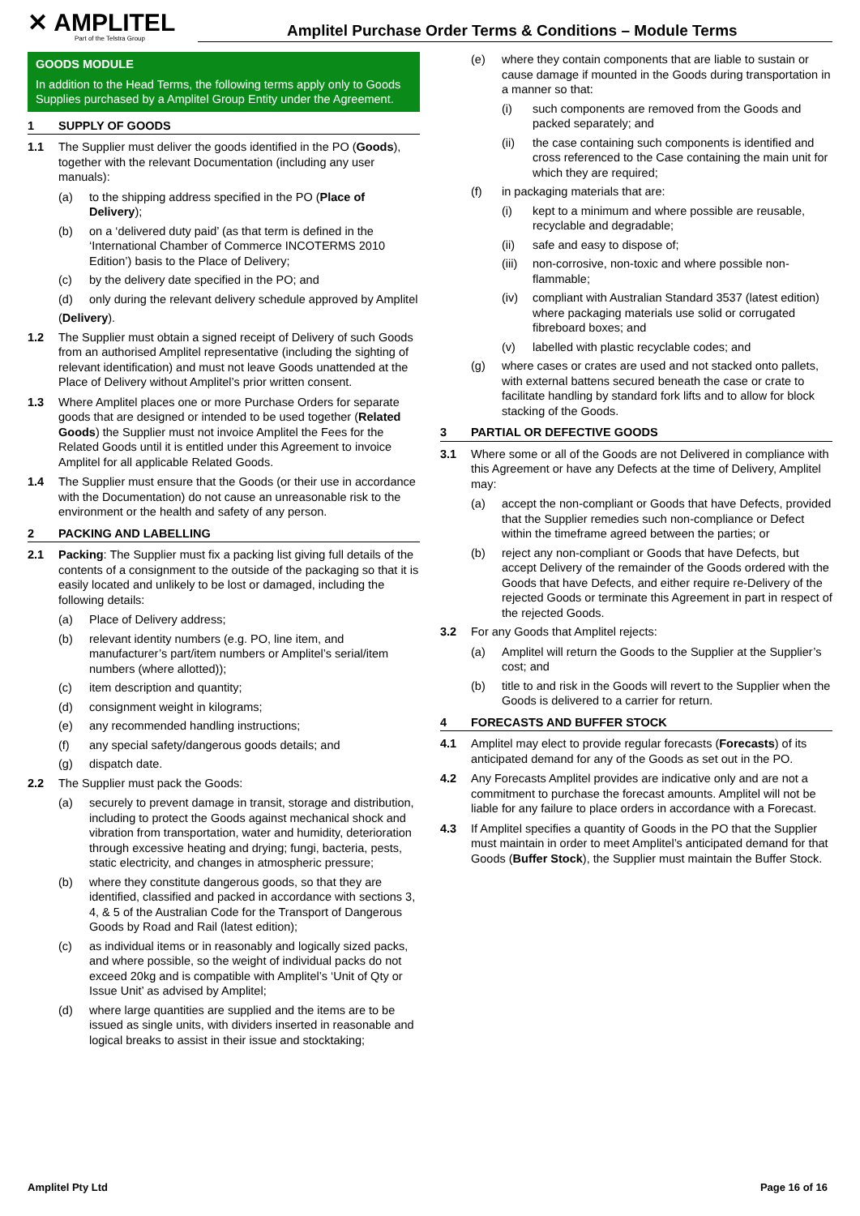✕ AMPLITEL
Part of the Telstra Group
Amplitel Purchase Order Terms & Conditions – Module Terms
GOODS MODULE
In addition to the Head Terms, the following terms apply only to Goods Supplies purchased by a Amplitel Group Entity under the Agreement.
1 SUPPLY OF GOODS
1.1 The Supplier must deliver the goods identified in the PO (Goods), together with the relevant Documentation (including any user manuals):
(a) to the shipping address specified in the PO (Place of Delivery);
(b) on a ‘delivered duty paid’ (as that term is defined in the ‘International Chamber of Commerce INCOTERMS 2010 Edition’) basis to the Place of Delivery;
(c) by the delivery date specified in the PO; and
(d) only during the relevant delivery schedule approved by Amplitel
(Delivery).
1.2 The Supplier must obtain a signed receipt of Delivery of such Goods from an authorised Amplitel representative (including the sighting of relevant identification) and must not leave Goods unattended at the Place of Delivery without Amplitel’s prior written consent.
1.3 Where Amplitel places one or more Purchase Orders for separate goods that are designed or intended to be used together (Related Goods) the Supplier must not invoice Amplitel the Fees for the Related Goods until it is entitled under this Agreement to invoice Amplitel for all applicable Related Goods.
1.4 The Supplier must ensure that the Goods (or their use in accordance with the Documentation) do not cause an unreasonable risk to the environment or the health and safety of any person.
2 PACKING AND LABELLING
2.1 Packing: The Supplier must fix a packing list giving full details of the contents of a consignment to the outside of the packaging so that it is easily located and unlikely to be lost or damaged, including the following details:
(a) Place of Delivery address;
(b) relevant identity numbers (e.g. PO, line item, and manufacturer’s part/item numbers or Amplitel’s serial/item numbers (where allotted));
(c) item description and quantity;
(d) consignment weight in kilograms;
(e) any recommended handling instructions;
(f) any special safety/dangerous goods details; and
(g) dispatch date.
2.2 The Supplier must pack the Goods:
(a) securely to prevent damage in transit, storage and distribution, including to protect the Goods against mechanical shock and vibration from transportation, water and humidity, deterioration through excessive heating and drying; fungi, bacteria, pests, static electricity, and changes in atmospheric pressure;
(b) where they constitute dangerous goods, so that they are identified, classified and packed in accordance with sections 3, 4, & 5 of the Australian Code for the Transport of Dangerous Goods by Road and Rail (latest edition);
(c) as individual items or in reasonably and logically sized packs, and where possible, so the weight of individual packs do not exceed 20kg and is compatible with Amplitel’s ‘Unit of Qty or Issue Unit’ as advised by Amplitel;
(d) where large quantities are supplied and the items are to be issued as single units, with dividers inserted in reasonable and logical breaks to assist in their issue and stocktaking;
(e) where they contain components that are liable to sustain or cause damage if mounted in the Goods during transportation in a manner so that:
(i) such components are removed from the Goods and packed separately; and
(ii) the case containing such components is identified and cross referenced to the Case containing the main unit for which they are required;
(f) in packaging materials that are:
(i) kept to a minimum and where possible are reusable, recyclable and degradable;
(ii) safe and easy to dispose of;
(iii)
non-corrosive, non-toxic and where possible non-flammable;
(iv) compliant with Australian Standard 3537 (latest edition) where packaging materials use solid or corrugated fibreboard boxes; and
(v) labelled with plastic recyclable codes; and
(g) where cases or crates are used and not stacked onto pallets, with external battens secured beneath the case or crate to facilitate handling by standard fork lifts and to allow for block stacking of the Goods.
3 PARTIAL OR DEFECTIVE GOODS
3.1 Where some or all of the Goods are not Delivered in compliance with this Agreement or have any Defects at the time of Delivery, Amplitel may:
(a) accept the non-compliant or Goods that have Defects, provided that the Supplier remedies such non-compliance or Defect within the timeframe agreed between the parties; or
(b) reject any non-compliant or Goods that have Defects, but accept Delivery of the remainder of the Goods ordered with the Goods that have Defects, and either require re-Delivery of the rejected Goods or terminate this Agreement in part in respect of the rejected Goods.
3.2 For any Goods that Amplitel rejects:
(a) Amplitel will return the Goods to the Supplier at the Supplier’s cost; and
(b) title to and risk in the Goods will revert to the Supplier when the Goods is delivered to a carrier for return.
4 FORECASTS AND BUFFER STOCK
4.1 Amplitel may elect to provide regular forecasts (Forecasts) of its anticipated demand for any of the Goods as set out in the PO.
4.2 Any Forecasts Amplitel provides are indicative only and are not a commitment to purchase the forecast amounts. Amplitel will not be liable for any failure to place orders in accordance with a Forecast.
4.3 If Amplitel specifies a quantity of Goods in the PO that the Supplier must maintain in order to meet Amplitel’s anticipated demand for that Goods (Buffer Stock), the Supplier must maintain the Buffer Stock.
Amplitel Pty Ltd Page 16 of 16